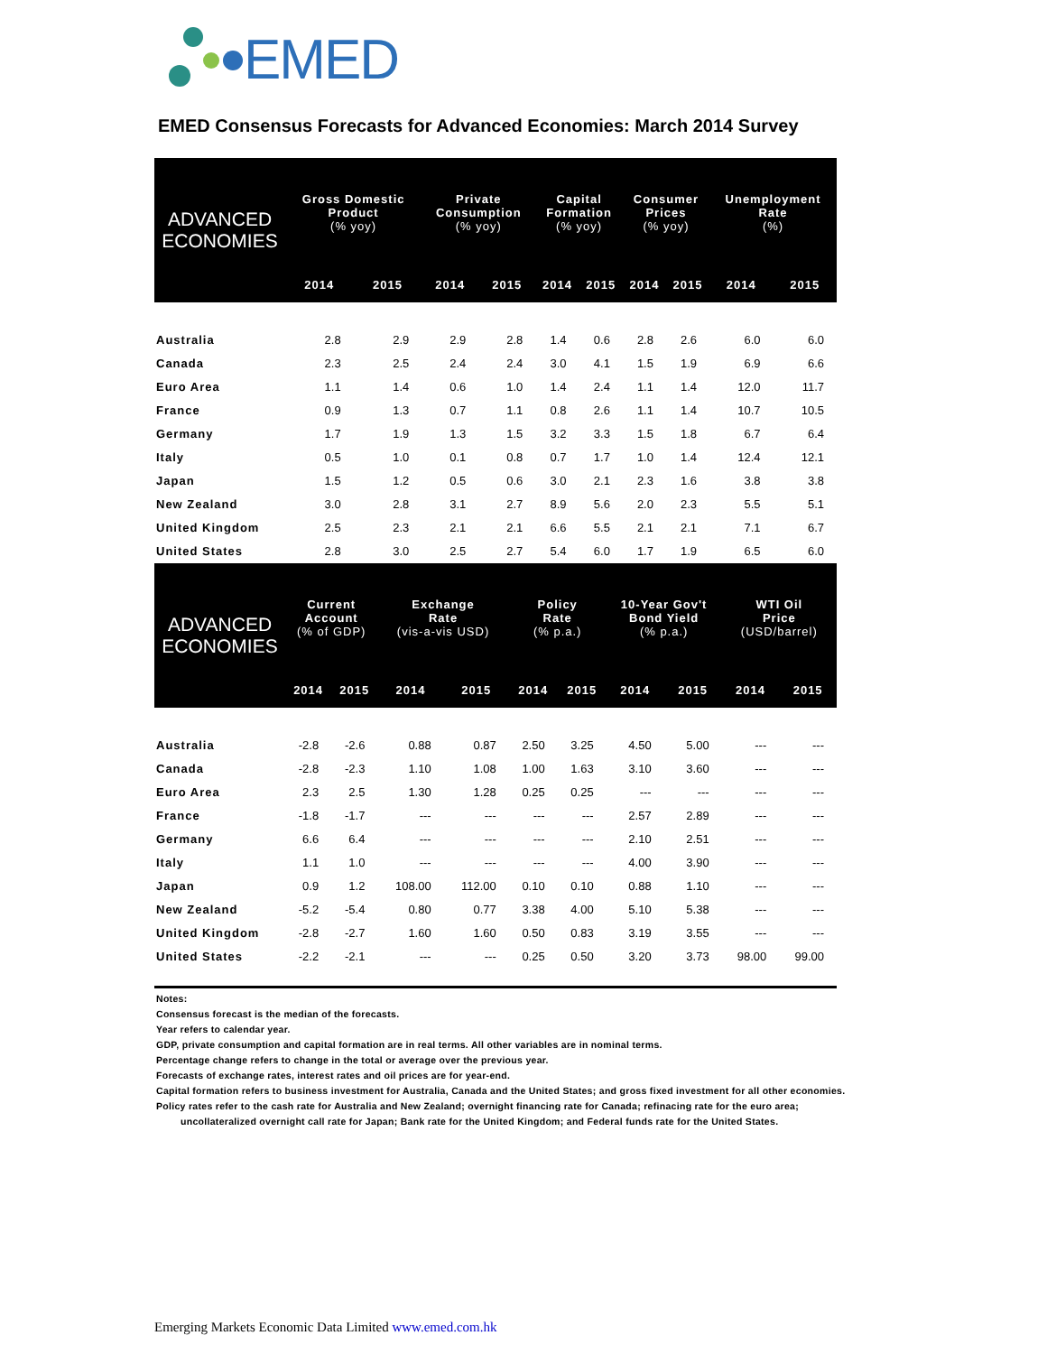EMED
EMED Consensus Forecasts for Advanced Economies: March 2014 Survey
| ADVANCED ECONOMIES | Gross Domestic Product (% yoy) | | Private Consumption (% yoy) | | Capital Formation (% yoy) | | Consumer Prices (% yoy) | | Unemployment Rate (%) | |
| --- | --- | --- | --- | --- | --- | --- | --- | --- | --- | --- |
| | 2014 | 2015 | 2014 | 2015 | 2014 | 2015 | 2014 | 2015 | 2014 | 2015 |
| Australia | 2.8 | 2.9 | 2.9 | 2.8 | 1.4 | 0.6 | 2.8 | 2.6 | 6.0 | 6.0 |
| Canada | 2.3 | 2.5 | 2.4 | 2.4 | 3.0 | 4.1 | 1.5 | 1.9 | 6.9 | 6.6 |
| Euro Area | 1.1 | 1.4 | 0.6 | 1.0 | 1.4 | 2.4 | 1.1 | 1.4 | 12.0 | 11.7 |
| France | 0.9 | 1.3 | 0.7 | 1.1 | 0.8 | 2.6 | 1.1 | 1.4 | 10.7 | 10.5 |
| Germany | 1.7 | 1.9 | 1.3 | 1.5 | 3.2 | 3.3 | 1.5 | 1.8 | 6.7 | 6.4 |
| Italy | 0.5 | 1.0 | 0.1 | 0.8 | 0.7 | 1.7 | 1.0 | 1.4 | 12.4 | 12.1 |
| Japan | 1.5 | 1.2 | 0.5 | 0.6 | 3.0 | 2.1 | 2.3 | 1.6 | 3.8 | 3.8 |
| New Zealand | 3.0 | 2.8 | 3.1 | 2.7 | 8.9 | 5.6 | 2.0 | 2.3 | 5.5 | 5.1 |
| United Kingdom | 2.5 | 2.3 | 2.1 | 2.1 | 6.6 | 5.5 | 2.1 | 2.1 | 7.1 | 6.7 |
| United States | 2.8 | 3.0 | 2.5 | 2.7 | 5.4 | 6.0 | 1.7 | 1.9 | 6.5 | 6.0 |
| ADVANCED ECONOMIES | Current Account (% of GDP) | | Exchange Rate (vis-a-vis USD) | | Policy Rate (% p.a.) | | 10-Year Gov't Bond Yield (% p.a.) | | WTI Oil Price (USD/barrel) | |
| --- | --- | --- | --- | --- | --- | --- | --- | --- | --- | --- |
| | 2014 | 2015 | 2014 | 2015 | 2014 | 2015 | 2014 | 2015 | 2014 | 2015 |
| Australia | -2.8 | -2.6 | 0.88 | 0.87 | 2.50 | 3.25 | 4.50 | 5.00 | --- | --- |
| Canada | -2.8 | -2.3 | 1.10 | 1.08 | 1.00 | 1.63 | 3.10 | 3.60 | --- | --- |
| Euro Area | 2.3 | 2.5 | 1.30 | 1.28 | 0.25 | 0.25 | --- | --- | --- | --- |
| France | -1.8 | -1.7 | --- | --- | --- | --- | 2.57 | 2.89 | --- | --- |
| Germany | 6.6 | 6.4 | --- | --- | --- | --- | 2.10 | 2.51 | --- | --- |
| Italy | 1.1 | 1.0 | --- | --- | --- | --- | 4.00 | 3.90 | --- | --- |
| Japan | 0.9 | 1.2 | 108.00 | 112.00 | 0.10 | 0.10 | 0.88 | 1.10 | --- | --- |
| New Zealand | -5.2 | -5.4 | 0.80 | 0.77 | 3.38 | 4.00 | 5.10 | 5.38 | --- | --- |
| United Kingdom | -2.8 | -2.7 | 1.60 | 1.60 | 0.50 | 0.83 | 3.19 | 3.55 | --- | --- |
| United States | -2.2 | -2.1 | --- | --- | 0.25 | 0.50 | 3.20 | 3.73 | 98.00 | 99.00 |
Notes:
Consensus forecast is the median of the forecasts.
Year refers to calendar year.
GDP, private consumption and capital formation are in real terms. All other variables are in nominal terms.
Percentage change refers to change in the total or average over the previous year.
Forecasts of exchange rates, interest rates and oil prices are for year-end.
Capital formation refers to business investment for Australia, Canada and the United States; and gross fixed investment for all other economies.
Policy rates refer to the cash rate for Australia and New Zealand; overnight financing rate for Canada; refinacing rate for the euro area;
uncollateralized overnight call rate for Japan; Bank rate for the United Kingdom; and Federal funds rate for the United States.
Emerging Markets Economic Data Limited www.emed.com.hk